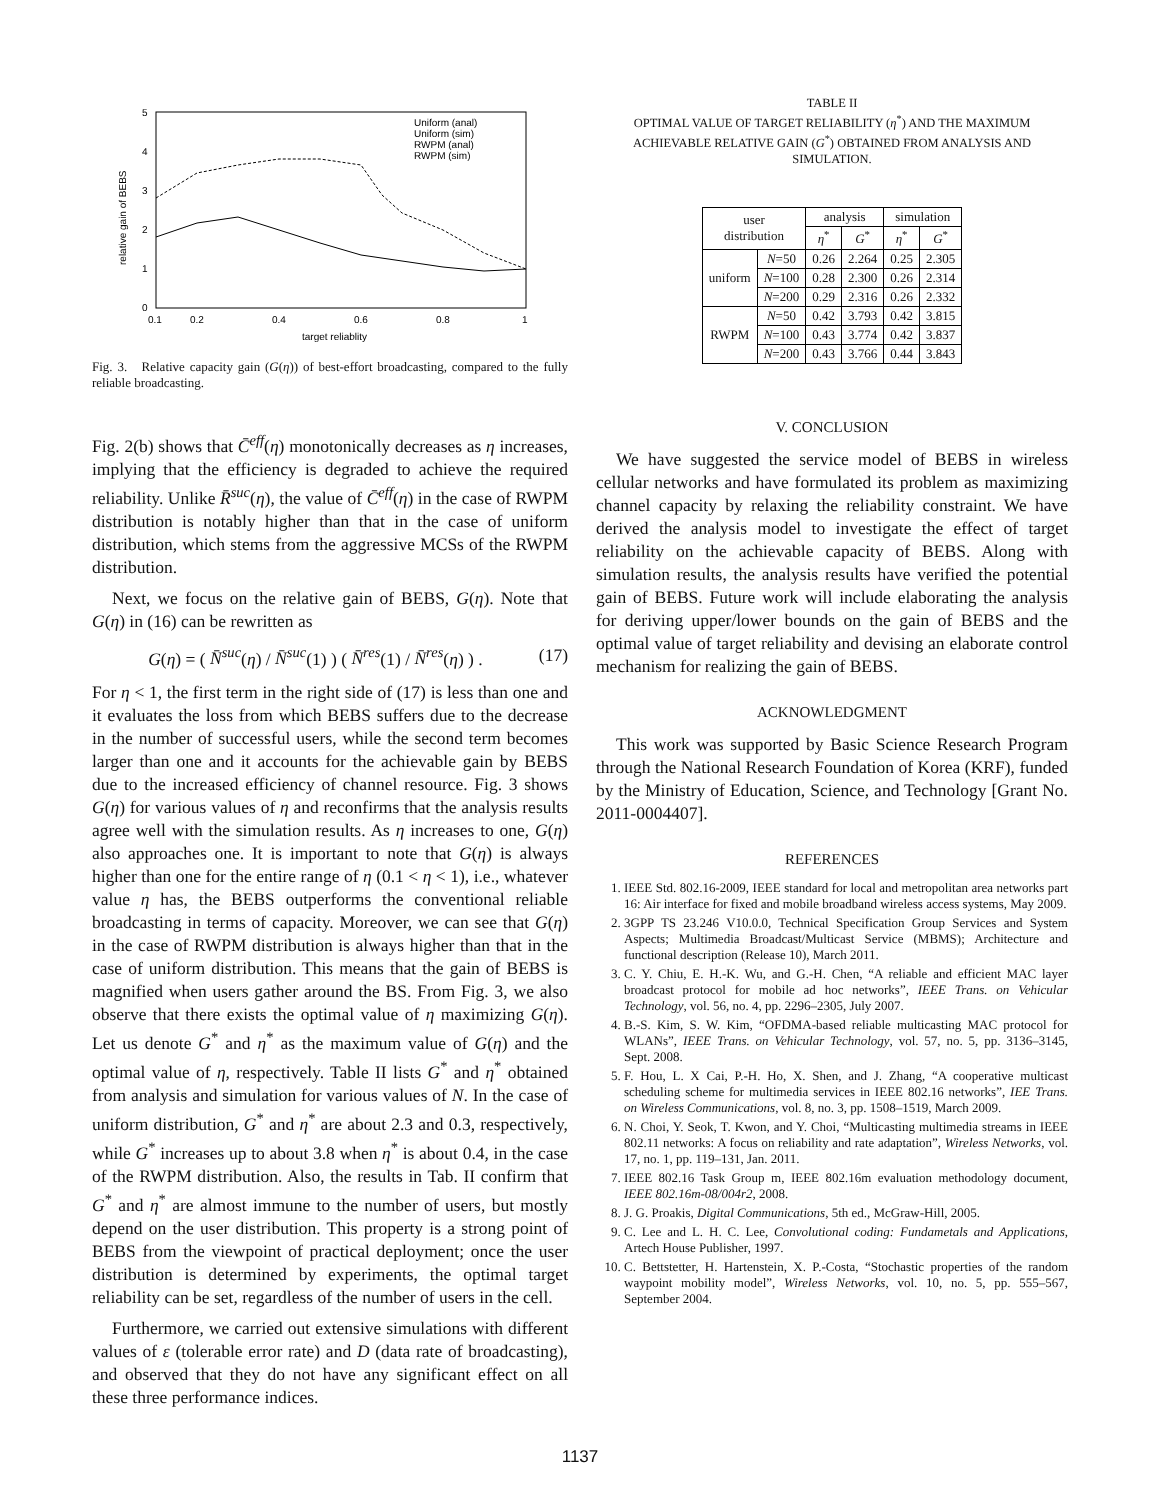5
4
3
2
1
0
0.1
0.2
0.4
0.6
0.8
1
target reliablity
relative gain of BEBS
Uniform (anal)
Uniform (sim)
RWPM (anal)
RWPM (sim)
Fig. 3. Relative capacity gain (G(η)) of best-effort broadcasting, compared to the fully reliable broadcasting.
Fig. 2(b) shows that C̄<sup>eff</sup>(η) monotonically decreases as η increases, implying that the efficiency is degraded to achieve the required reliability. Unlike R̄<sup>suc</sup>(η), the value of C̄<sup>eff</sup>(η) in the case of RWPM distribution is notably higher than that in the case of uniform distribution, which stems from the aggressive MCSs of the RWPM distribution.
Next, we focus on the relative gain of BEBS, G(η). Note that G(η) in (16) can be rewritten as
G(η) = ( N̄<sup>suc</sup>(η) / N̄<sup>suc</sup>(1) ) ( N̄<sup>res</sup>(1) / N̄<sup>res</sup>(η) ) . (17)
For η < 1, the first term in the right side of (17) is less than one and it evaluates the loss from which BEBS suffers due to the decrease in the number of successful users, while the second term becomes larger than one and it accounts for the achievable gain by BEBS due to the increased efficiency of channel resource. Fig. 3 shows G(η) for various values of η and reconfirms that the analysis results agree well with the simulation results. As η increases to one, G(η) also approaches one. It is important to note that G(η) is always higher than one for the entire range of η (0.1 < η < 1), i.e., whatever value η has, the BEBS outperforms the conventional reliable broadcasting in terms of capacity. Moreover, we can see that G(η) in the case of RWPM distribution is always higher than that in the case of uniform distribution. This means that the gain of BEBS is magnified when users gather around the BS. From Fig. 3, we also observe that there exists the optimal value of η maximizing G(η). Let us denote G<sup>*</sup> and η<sup>*</sup> as the maximum value of G(η) and the optimal value of η, respectively. Table II lists G<sup>*</sup> and η<sup>*</sup> obtained from analysis and simulation for various values of N. In the case of uniform distribution, G<sup>*</sup> and η<sup>*</sup> are about 2.3 and 0.3, respectively, while G<sup>*</sup> increases up to about 3.8 when η<sup>*</sup> is about 0.4, in the case of the RWPM distribution. Also, the results in Tab. II confirm that G<sup>*</sup> and η<sup>*</sup> are almost immune to the number of users, but mostly depend on the user distribution. This property is a strong point of BEBS from the viewpoint of practical deployment; once the user distribution is determined by experiments, the optimal target reliability can be set, regardless of the number of users in the cell.
Furthermore, we carried out extensive simulations with different values of ε (tolerable error rate) and D (data rate of broadcasting), and observed that they do not have any significant effect on all these three performance indices.
TABLE II
OPTIMAL VALUE OF TARGET RELIABILITY (η<sup>*</sup>) AND THE MAXIMUM ACHIEVABLE RELATIVE GAIN (G<sup>*</sup>) OBTAINED FROM ANALYSIS AND SIMULATION.
| user distribution | | analysis | | simulation | |
| --- | --- | --- | --- | --- | --- |
| | | η<sup>*</sup> | G<sup>*</sup> | η<sup>*</sup> | G<sup>*</sup> |
| uniform | N =50 | 0.26 | 2.264 | 0.25 | 2.305 |
| | N =100 | 0.28 | 2.300 | 0.26 | 2.314 |
| | N =200 | 0.29 | 2.316 | 0.26 | 2.332 |
| RWPM | N =50 | 0.42 | 3.793 | 0.42 | 3.815 |
| | N =100 | 0.43 | 3.774 | 0.42 | 3.837 |
| | N =200 | 0.43 | 3.766 | 0.44 | 3.843 |
V. CONCLUSION
We have suggested the service model of BEBS in wireless cellular networks and have formulated its problem as maximizing channel capacity by relaxing the reliability constraint. We have derived the analysis model to investigate the effect of target reliability on the achievable capacity of BEBS. Along with simulation results, the analysis results have verified the potential gain of BEBS. Future work will include elaborating the analysis for deriving upper/lower bounds on the gain of BEBS and the optimal value of target reliability and devising an elaborate control mechanism for realizing the gain of BEBS.
ACKNOWLEDGMENT
This work was supported by Basic Science Research Program through the National Research Foundation of Korea (KRF), funded by the Ministry of Education, Science, and Technology [Grant No. 2011-0004407].
REFERENCES
1. IEEE Std. 802.16-2009, IEEE standard for local and metropolitan area networks part 16: Air interface for fixed and mobile broadband wireless access systems, May 2009.
2. 3GPP TS 23.246 V10.0.0, Technical Specification Group Services and System Aspects; Multimedia Broadcast/Multicast Service (MBMS); Architecture and functional description (Release 10), March 2011.
3. C. Y. Chiu, E. H.-K. Wu, and G.-H. Chen, “A reliable and efficient MAC layer broadcast protocol for mobile ad hoc networks”, IEEE Trans. on Vehicular Technology, vol. 56, no. 4, pp. 2296–2305, July 2007.
4. B.-S. Kim, S. W. Kim, “OFDMA-based reliable multicasting MAC protocol for WLANs”, IEEE Trans. on Vehicular Technology, vol. 57, no. 5, pp. 3136–3145, Sept. 2008.
5. F. Hou, L. X Cai, P.-H. Ho, X. Shen, and J. Zhang, “A cooperative multicast scheduling scheme for multimedia services in IEEE 802.16 networks”, IEE Trans. on Wireless Communications, vol. 8, no. 3, pp. 1508–1519, March 2009.
6. N. Choi, Y. Seok, T. Kwon, and Y. Choi, “Multicasting multimedia streams in IEEE 802.11 networks: A focus on reliability and rate adaptation”, Wireless Networks, vol. 17, no. 1, pp. 119–131, Jan. 2011.
7. IEEE 802.16 Task Group m, IEEE 802.16m evaluation methodology document, IEEE 802.16m-08/004r2, 2008.
8. J. G. Proakis, Digital Communications, 5th ed., McGraw-Hill, 2005.
9. C. Lee and L. H. C. Lee, Convolutional coding: Fundametals and Applications, Artech House Publisher, 1997.
10. C. Bettstetter, H. Hartenstein, X. P.-Costa, “Stochastic properties of the random waypoint mobility model”, Wireless Networks, vol. 10, no. 5, pp. 555–567, September 2004.
1137